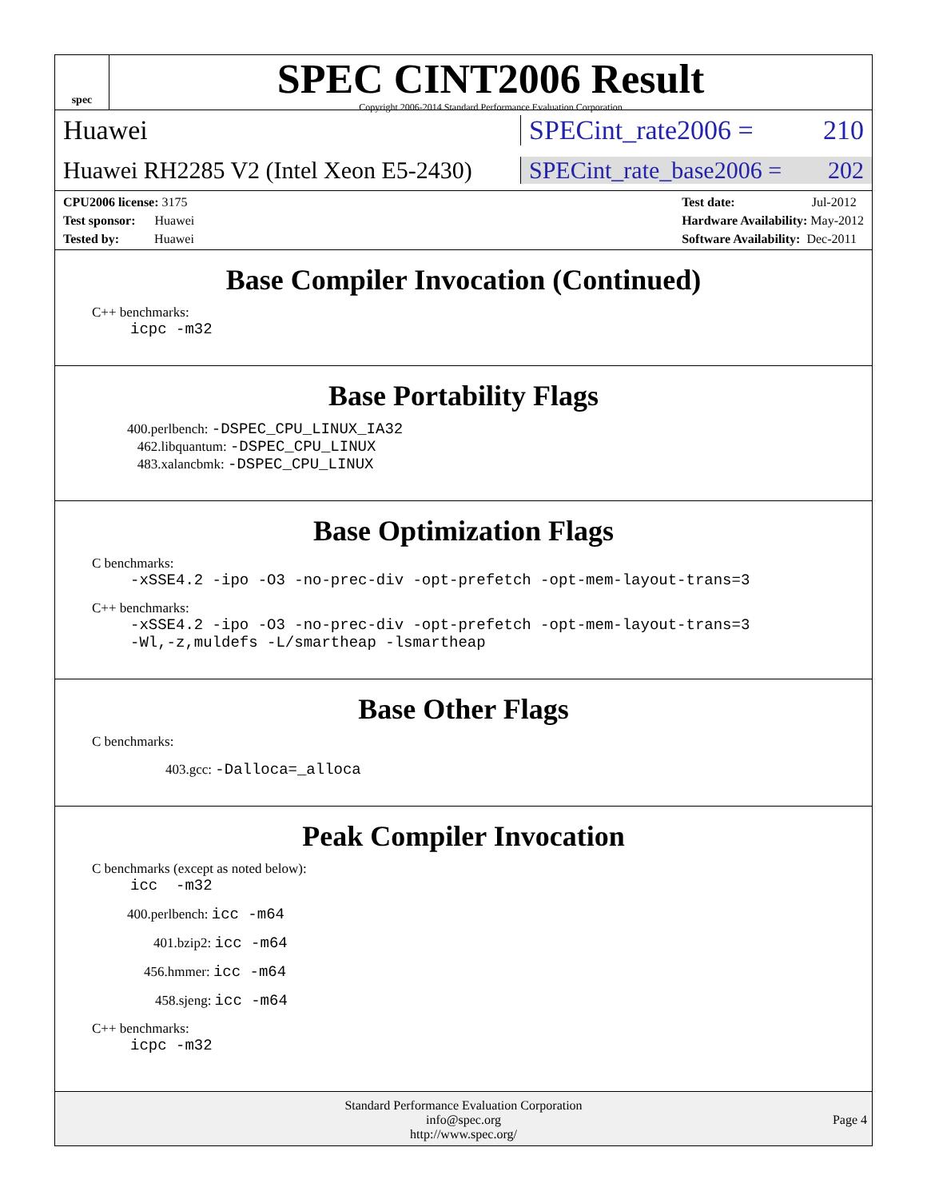spec
SPEC CINT2006 Result
Copyright 2006-2014 Standard Performance Evaluation Corporation
Huawei SPECint_rate2006 = 210
Huawei RH2285 V2 (Intel Xeon E5-2430)
SPECint_rate_base2006 = 202
CPU2006 license: 3175
Test sponsor: Huawei
Tested by: Huawei
Test date: Jul-2012
Hardware Availability: May-2012
Software Availability: Dec-2011
Base Compiler Invocation (Continued)
C++ benchmarks:
icpc -m32
Base Portability Flags
400.perlbench: -DSPEC_CPU_LINUX_IA32
462.libquantum: -DSPEC_CPU_LINUX
483.xalancbmk: -DSPEC_CPU_LINUX
Base Optimization Flags
C benchmarks:
-xSSE4.2 -ipo -O3 -no-prec-div -opt-prefetch -opt-mem-layout-trans=3
C++ benchmarks:
-xSSE4.2 -ipo -O3 -no-prec-div -opt-prefetch -opt-mem-layout-trans=3
-Wl,-z,muldefs -L/smartheap -lsmartheap
Base Other Flags
C benchmarks:
403.gcc: -Dalloca=_alloca
Peak Compiler Invocation
C benchmarks (except as noted below):
icc -m32
400.perlbench: icc -m64
401.bzip2: icc -m64
456.hmmer: icc -m64
458.sjeng: icc -m64
C++ benchmarks:
icpc -m32
Standard Performance Evaluation Corporation
info@spec.org
http://www.spec.org/
Page 4